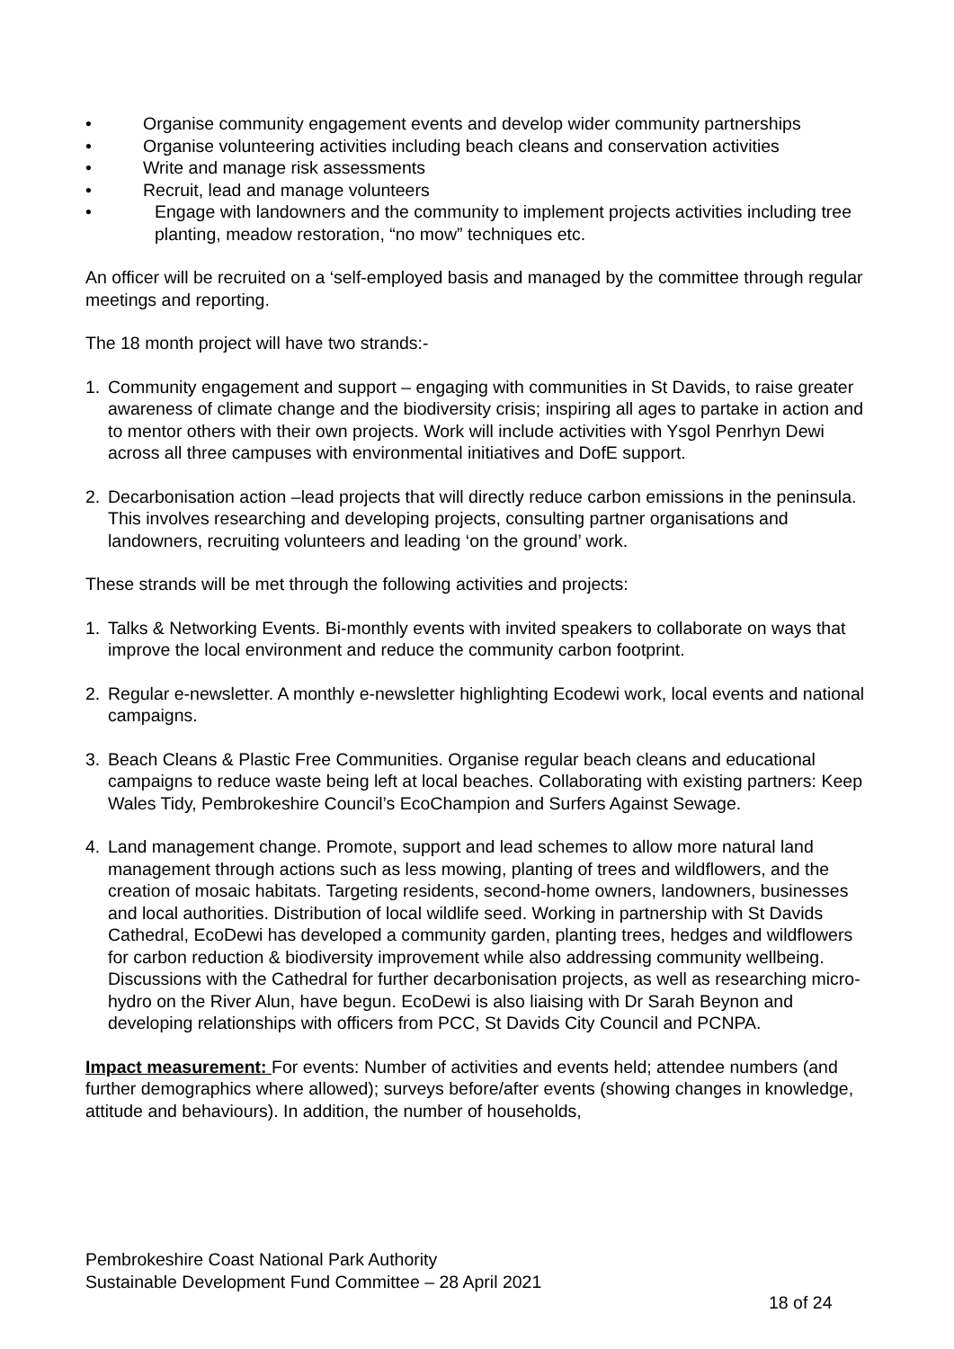• Organise community engagement events and develop wider community partnerships
• Organise volunteering activities including beach cleans and conservation activities
• Write and manage risk assessments
• Recruit, lead and manage volunteers
• Engage with landowners and the community to implement projects activities including tree planting, meadow restoration, “no mow” techniques etc.
An officer will be recruited on a ‘self-employed basis and managed by the committee through regular meetings and reporting.
The 18 month project will have two strands:-
1. Community engagement and support – engaging with communities in St Davids, to raise greater awareness of climate change and the biodiversity crisis; inspiring all ages to partake in action and to mentor others with their own projects. Work will include activities with Ysgol Penrhyn Dewi across all three campuses with environmental initiatives and DofE support.
2. Decarbonisation action –lead projects that will directly reduce carbon emissions in the peninsula. This involves researching and developing projects, consulting partner organisations and landowners, recruiting volunteers and leading ‘on the ground’ work.
These strands will be met through the following activities and projects:
1. Talks & Networking Events. Bi-monthly events with invited speakers to collaborate on ways that improve the local environment and reduce the community carbon footprint.
2. Regular e-newsletter. A monthly e-newsletter highlighting Ecodewi work, local events and national campaigns.
3. Beach Cleans & Plastic Free Communities. Organise regular beach cleans and educational campaigns to reduce waste being left at local beaches. Collaborating with existing partners: Keep Wales Tidy, Pembrokeshire Council’s EcoChampion and Surfers Against Sewage.
4. Land management change. Promote, support and lead schemes to allow more natural land management through actions such as less mowing, planting of trees and wildflowers, and the creation of mosaic habitats. Targeting residents, second-home owners, landowners, businesses and local authorities. Distribution of local wildlife seed. Working in partnership with St Davids Cathedral, EcoDewi has developed a community garden, planting trees, hedges and wildflowers for carbon reduction & biodiversity improvement while also addressing community wellbeing. Discussions with the Cathedral for further decarbonisation projects, as well as researching micro-hydro on the River Alun, have begun. EcoDewi is also liaising with Dr Sarah Beynon and developing relationships with officers from PCC, St Davids City Council and PCNPA.
Impact measurement: For events: Number of activities and events held; attendee numbers (and further demographics where allowed); surveys before/after events (showing changes in knowledge, attitude and behaviours). In addition, the number of households,
Pembrokeshire Coast National Park Authority
Sustainable Development Fund Committee – 28 April 2021
18 of 24